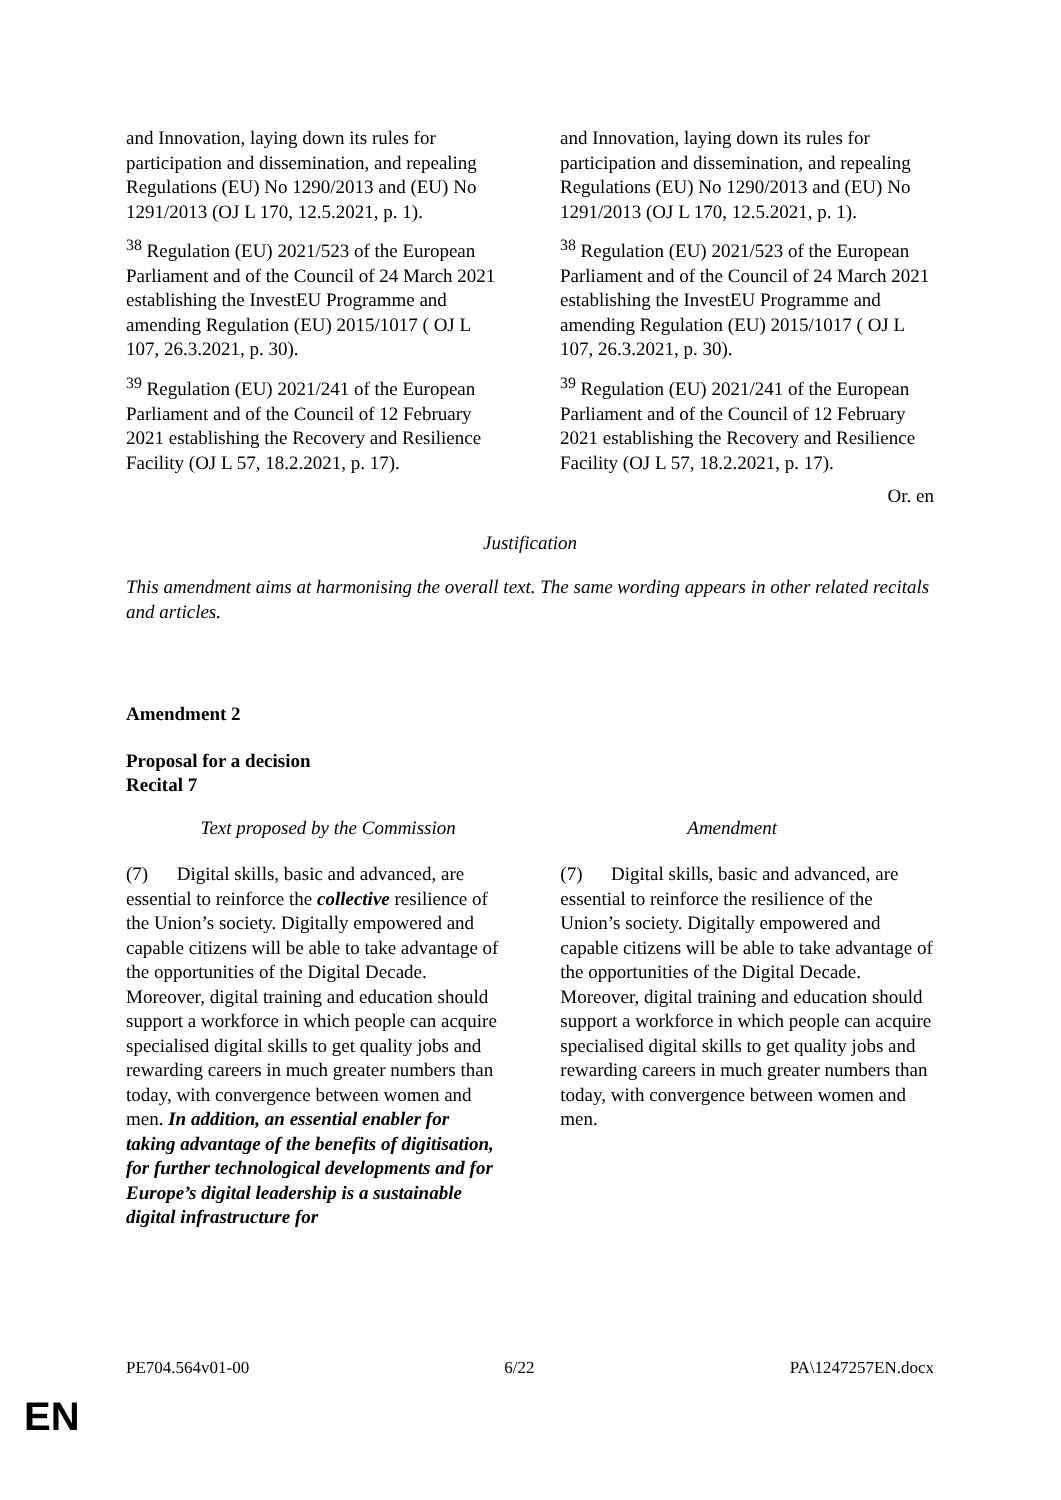| and Innovation, laying down its rules for participation and dissemination, and repealing Regulations (EU) No 1290/2013 and (EU) No 1291/2013 (OJ L 170, 12.5.2021, p. 1). <sup>38</sup> Regulation (EU) 2021/523 of the European Parliament and of the Council of 24 March 2021 establishing the InvestEU Programme and amending Regulation (EU) 2015/1017 ( OJ L 107, 26.3.2021, p. 30). <sup>39</sup> Regulation (EU) 2021/241 of the European Parliament and of the Council of 12 February 2021 establishing the Recovery and Resilience Facility (OJ L 57, 18.2.2021, p. 17). | and Innovation, laying down its rules for participation and dissemination, and repealing Regulations (EU) No 1290/2013 and (EU) No 1291/2013 (OJ L 170, 12.5.2021, p. 1). <sup>38</sup> Regulation (EU) 2021/523 of the European Parliament and of the Council of 24 March 2021 establishing the InvestEU Programme and amending Regulation (EU) 2015/1017 ( OJ L 107, 26.3.2021, p. 30). <sup>39</sup> Regulation (EU) 2021/241 of the European Parliament and of the Council of 12 February 2021 establishing the Recovery and Resilience Facility (OJ L 57, 18.2.2021, p. 17). |
Or. en
Justification
This amendment aims at harmonising the overall text. The same wording appears in other related recitals and articles.
Amendment 2
Proposal for a decision
Recital 7
| Text proposed by the Commission | Amendment |
| (7) Digital skills, basic and advanced, are essential to reinforce the collective resilience of the Union’s society. Digitally empowered and capable citizens will be able to take advantage of the opportunities of the Digital Decade. Moreover, digital training and education should support a workforce in which people can acquire specialised digital skills to get quality jobs and rewarding careers in much greater numbers than today, with convergence between women and men. In addition, an essential enabler for taking advantage of the benefits of digitisation, for further technological developments and for Europe’s digital leadership is a sustainable digital infrastructure for | (7) Digital skills, basic and advanced, are essential to reinforce the resilience of the Union’s society. Digitally empowered and capable citizens will be able to take advantage of the opportunities of the Digital Decade. Moreover, digital training and education should support a workforce in which people can acquire specialised digital skills to get quality jobs and rewarding careers in much greater numbers than today, with convergence between women and men. |
PE704.564v01-00 6/22 PA\1247257EN.docx
EN